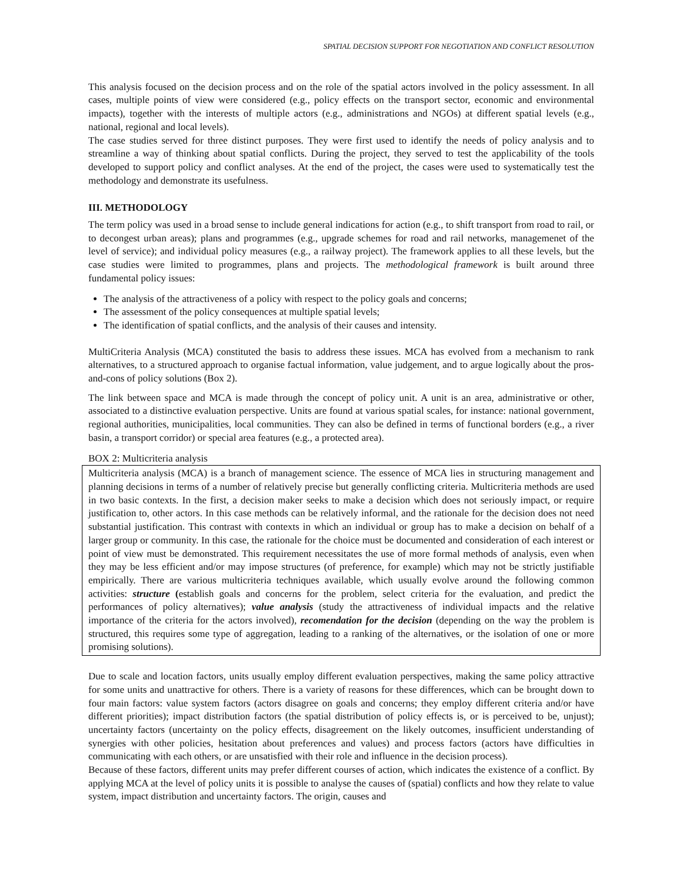SPATIAL DECISION SUPPORT FOR NEGOTIATION AND CONFLICT RESOLUTION
This analysis focused on the decision process and on the role of the spatial actors involved in the policy assessment. In all cases, multiple points of view were considered (e.g., policy effects on the transport sector, economic and environmental impacts), together with the interests of multiple actors (e.g., administrations and NGOs) at different spatial levels (e.g., national, regional and local levels).
The case studies served for three distinct purposes. They were first used to identify the needs of policy analysis and to streamline a way of thinking about spatial conflicts. During the project, they served to test the applicability of the tools developed to support policy and conflict analyses. At the end of the project, the cases were used to systematically test the methodology and demonstrate its usefulness.
III. METHODOLOGY
The term policy was used in a broad sense to include general indications for action (e.g., to shift transport from road to rail, or to decongest urban areas); plans and programmes (e.g., upgrade schemes for road and rail networks, managemenet of the level of service); and individual policy measures (e.g., a railway project). The framework applies to all these levels, but the case studies were limited to programmes, plans and projects. The methodological framework is built around three fundamental policy issues:
The analysis of the attractiveness of a policy with respect to the policy goals and concerns;
The assessment of the policy consequences at multiple spatial levels;
The identification of spatial conflicts, and the analysis of their causes and intensity.
MultiCriteria Analysis (MCA) constituted the basis to address these issues. MCA has evolved from a mechanism to rank alternatives, to a structured approach to organise factual information, value judgement, and to argue logically about the pros-and-cons of policy solutions (Box 2).
The link between space and MCA is made through the concept of policy unit. A unit is an area, administrative or other, associated to a distinctive evaluation perspective. Units are found at various spatial scales, for instance: national government, regional authorities, municipalities, local communities. They can also be defined in terms of functional borders (e.g., a river basin, a transport corridor) or special area features (e.g., a protected area).
BOX 2: Multicriteria analysis
Multicriteria analysis (MCA) is a branch of management science. The essence of MCA lies in structuring management and planning decisions in terms of a number of relatively precise but generally conflicting criteria. Multicriteria methods are used in two basic contexts. In the first, a decision maker seeks to make a decision which does not seriously impact, or require justification to, other actors. In this case methods can be relatively informal, and the rationale for the decision does not need substantial justification. This contrast with contexts in which an individual or group has to make a decision on behalf of a larger group or community. In this case, the rationale for the choice must be documented and consideration of each interest or point of view must be demonstrated. This requirement necessitates the use of more formal methods of analysis, even when they may be less efficient and/or may impose structures (of preference, for example) which may not be strictly justifiable empirically. There are various multicriteria techniques available, which usually evolve around the following common activities: structure (establish goals and concerns for the problem, select criteria for the evaluation, and predict the performances of policy alternatives); value analysis (study the attractiveness of individual impacts and the relative importance of the criteria for the actors involved), recomendation for the decision (depending on the way the problem is structured, this requires some type of aggregation, leading to a ranking of the alternatives, or the isolation of one or more promising solutions).
Due to scale and location factors, units usually employ different evaluation perspectives, making the same policy attractive for some units and unattractive for others. There is a variety of reasons for these differences, which can be brought down to four main factors: value system factors (actors disagree on goals and concerns; they employ different criteria and/or have different priorities); impact distribution factors (the spatial distribution of policy effects is, or is perceived to be, unjust); uncertainty factors (uncertainty on the policy effects, disagreement on the likely outcomes, insufficient understanding of synergies with other policies, hesitation about preferences and values) and process factors (actors have difficulties in communicating with each others, or are unsatisfied with their role and influence in the decision process).
Because of these factors, different units may prefer different courses of action, which indicates the existence of a conflict. By applying MCA at the level of policy units it is possible to analyse the causes of (spatial) conflicts and how they relate to value system, impact distribution and uncertainty factors. The origin, causes and